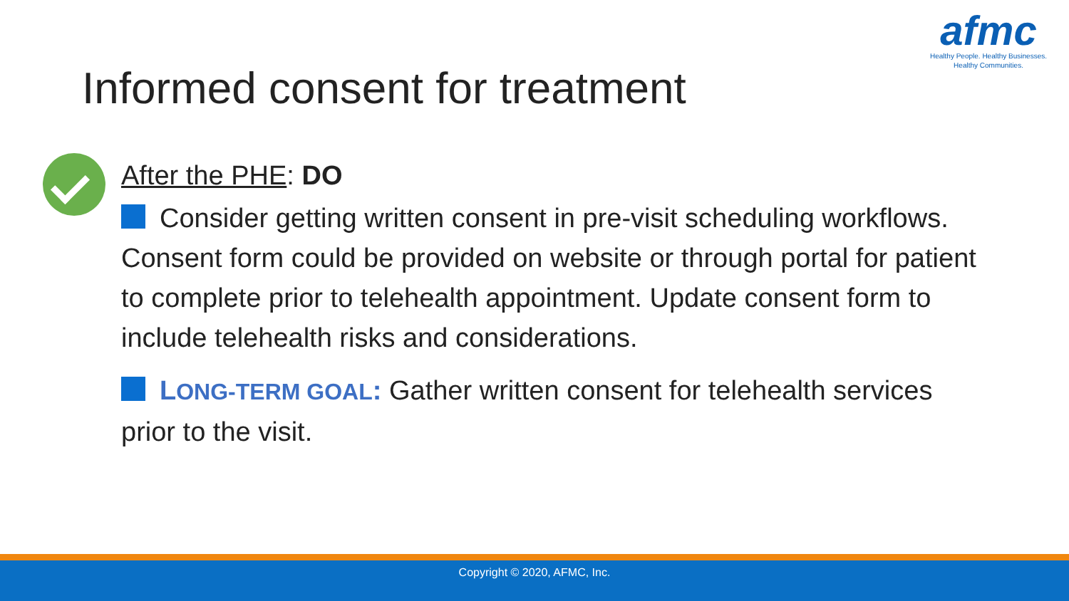afmc
Healthy People. Healthy Businesses.
Healthy Communities.
Informed consent for treatment
After the PHE: DO
Consider getting written consent in pre-visit scheduling workflows. Consent form could be provided on website or through portal for patient to complete prior to telehealth appointment. Update consent form to include telehealth risks and considerations.
LONG-TERM GOAL: Gather written consent for telehealth services prior to the visit.
Copyright © 2020, AFMC, Inc.